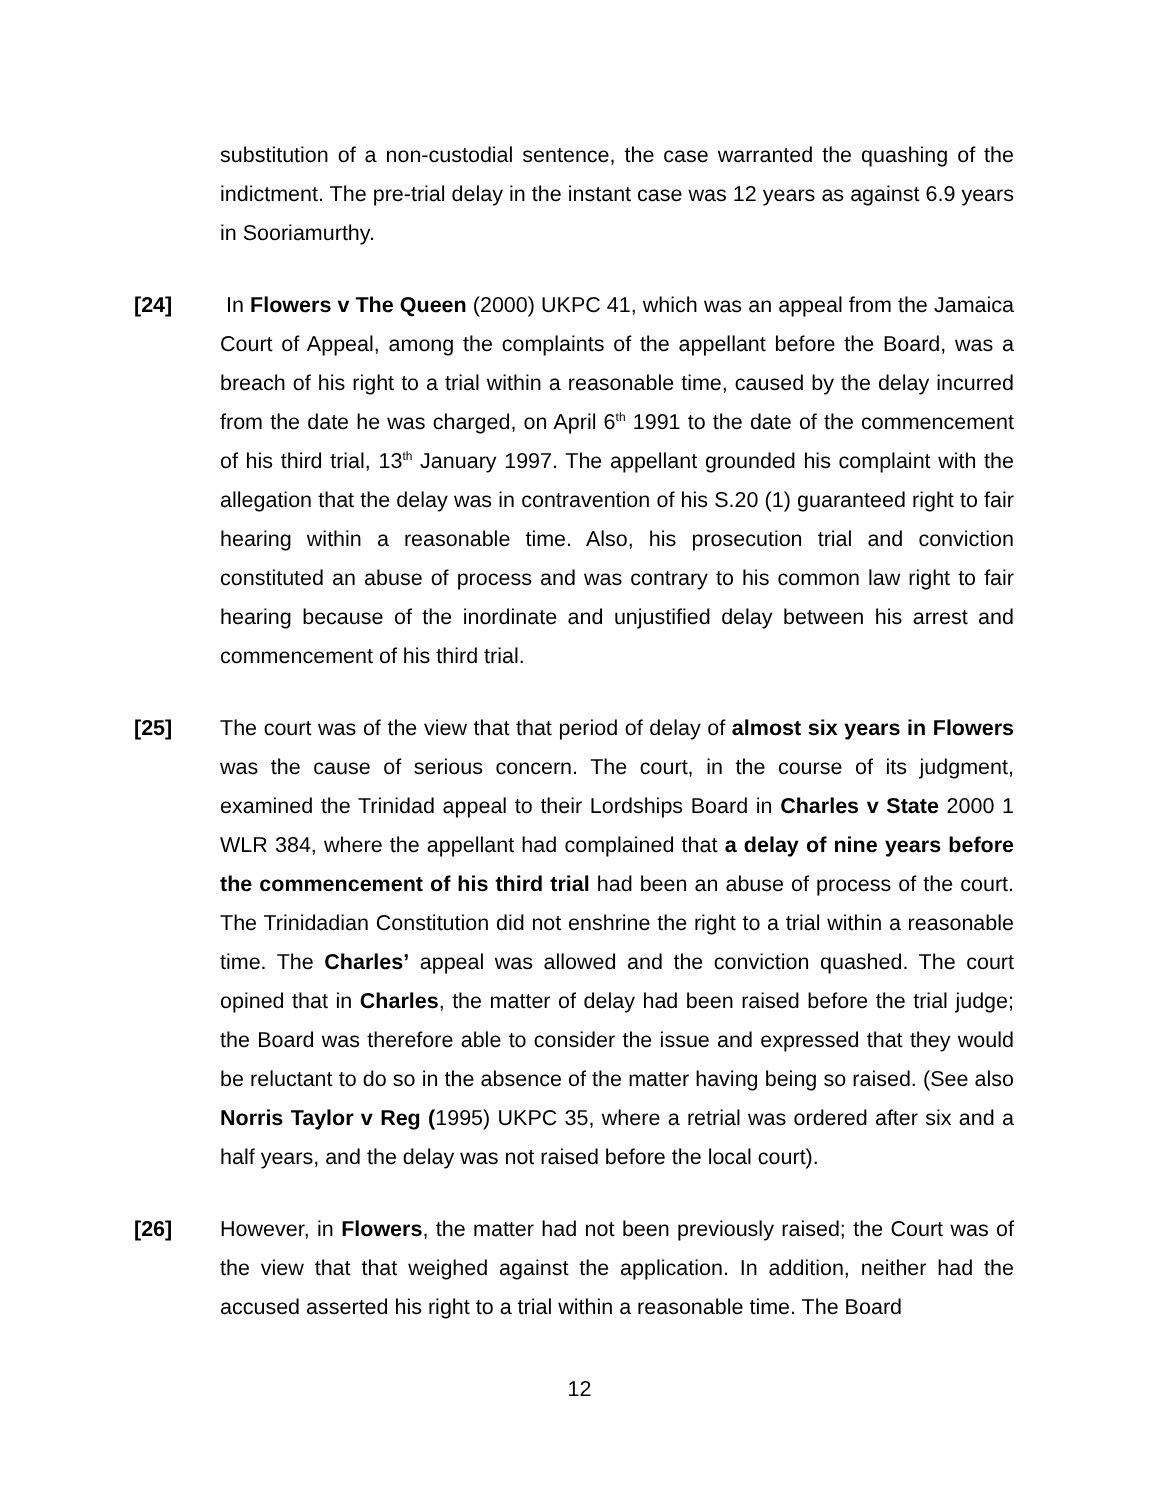substitution of a non-custodial sentence, the case warranted the quashing of the indictment. The pre-trial delay in the instant case was 12 years as against 6.9 years in Sooriamurthy.
[24] In Flowers v The Queen (2000) UKPC 41, which was an appeal from the Jamaica Court of Appeal, among the complaints of the appellant before the Board, was a breach of his right to a trial within a reasonable time, caused by the delay incurred from the date he was charged, on April 6<sup>th</sup> 1991 to the date of the commencement of his third trial, 13<sup>th</sup> January 1997. The appellant grounded his complaint with the allegation that the delay was in contravention of his S.20 (1) guaranteed right to fair hearing within a reasonable time. Also, his prosecution trial and conviction constituted an abuse of process and was contrary to his common law right to fair hearing because of the inordinate and unjustified delay between his arrest and commencement of his third trial.
[25] The court was of the view that that period of delay of almost six years in Flowers was the cause of serious concern. The court, in the course of its judgment, examined the Trinidad appeal to their Lordships Board in Charles v State 2000 1 WLR 384, where the appellant had complained that a delay of nine years before the commencement of his third trial had been an abuse of process of the court. The Trinidadian Constitution did not enshrine the right to a trial within a reasonable time. The Charles’ appeal was allowed and the conviction quashed. The court opined that in Charles, the matter of delay had been raised before the trial judge; the Board was therefore able to consider the issue and expressed that they would be reluctant to do so in the absence of the matter having being so raised. (See also Norris Taylor v Reg (1995) UKPC 35, where a retrial was ordered after six and a half years, and the delay was not raised before the local court).
[26] However, in Flowers, the matter had not been previously raised; the Court was of the view that that weighed against the application. In addition, neither had the accused asserted his right to a trial within a reasonable time. The Board
12